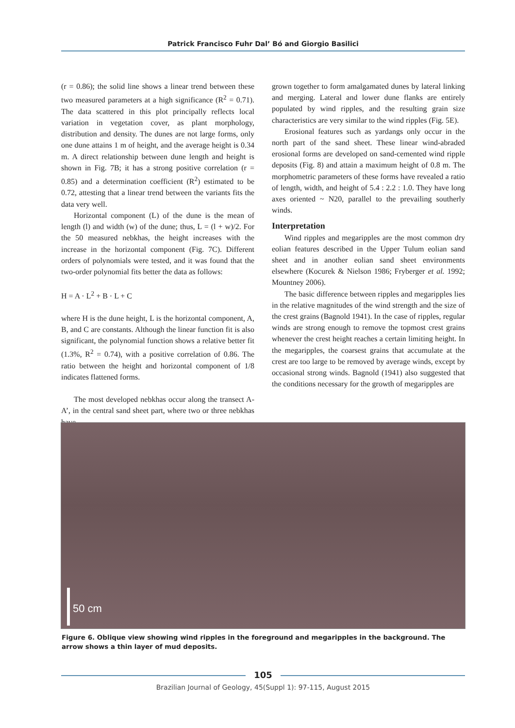Patrick Francisco Fuhr Dal’ Bó and Giorgio Basilici
(r = 0.86); the solid line shows a linear trend between these two measured parameters at a high significance (R<sup>2</sup> = 0.71). The data scattered in this plot principally reflects local variation in vegetation cover, as plant morphology, distribution and density. The dunes are not large forms, only one dune attains 1 m of height, and the average height is 0.34 m. A direct relationship between dune length and height is shown in Fig. 7B; it has a strong positive correlation (r = 0.85) and a determination coefficient (R<sup>2</sup>) estimated to be 0.72, attesting that a linear trend between the variants fits the data very well.
Horizontal component (L) of the dune is the mean of length (l) and width (w) of the dune; thus, L = (l + w)/2. For the 50 measured nebkhas, the height increases with the increase in the horizontal component (Fig. 7C). Different orders of polynomials were tested, and it was found that the two-order polynomial fits better the data as follows:
H = A · L<sup>2</sup> + B · L + C
where H is the dune height, L is the horizontal component, A, B, and C are constants. Although the linear function fit is also significant, the polynomial function shows a relative better fit (1.3%, R<sup>2</sup> = 0.74), with a positive correlation of 0.86. The ratio between the height and horizontal component of 1/8 indicates flattened forms.
The most developed nebkhas occur along the transect A-A’, in the central sand sheet part, where two or three nebkhas have
grown together to form amalgamated dunes by lateral linking and merging. Lateral and lower dune flanks are entirely populated by wind ripples, and the resulting grain size characteristics are very similar to the wind ripples (Fig. 5E).
Erosional features such as yardangs only occur in the north part of the sand sheet. These linear wind-abraded erosional forms are developed on sand-cemented wind ripple deposits (Fig. 8) and attain a maximum height of 0.8 m. The morphometric parameters of these forms have revealed a ratio of length, width, and height of 5.4 : 2.2 : 1.0. They have long axes oriented ~ N20, parallel to the prevailing southerly winds.
Interpretation
Wind ripples and megaripples are the most common dry eolian features described in the Upper Tulum eolian sand sheet and in another eolian sand sheet environments elsewhere (Kocurek & Nielson 1986; Fryberger et al. 1992; Mountney 2006).
The basic difference between ripples and megaripples lies in the relative magnitudes of the wind strength and the size of the crest grains (Bagnold 1941). In the case of ripples, regular winds are strong enough to remove the topmost crest grains whenever the crest height reaches a certain limiting height. In the megaripples, the coarsest grains that accumulate at the crest are too large to be removed by average winds, except by occasional strong winds. Bagnold (1941) also suggested that the conditions necessary for the growth of megaripples are
50 cm
Figure 6. Oblique view showing wind ripples in the foreground and megaripples in the background. The arrow shows a thin layer of mud deposits.
105
Brazilian Journal of Geology, 45(Suppl 1): 97-115, August 2015